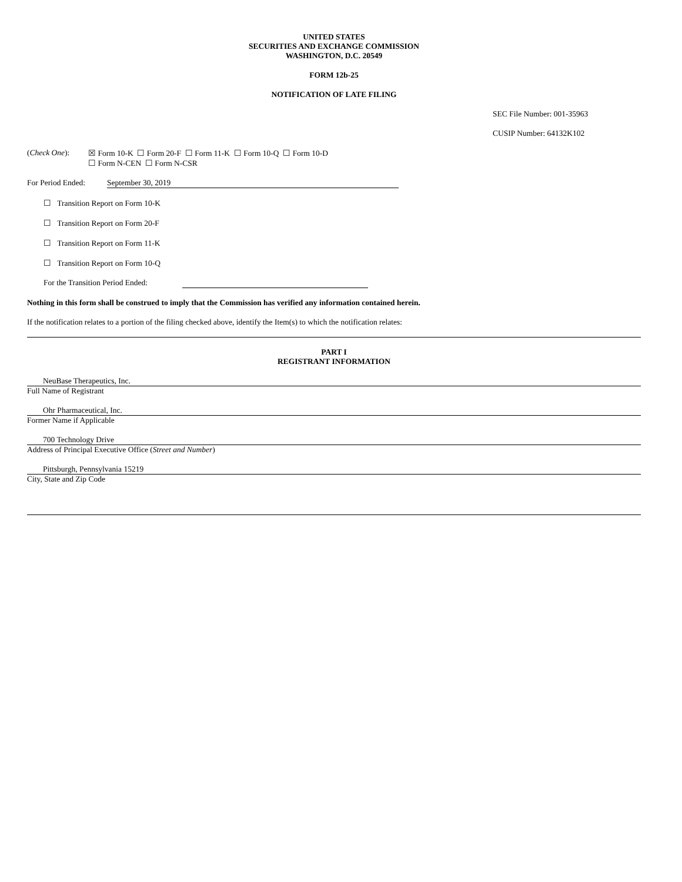UNITED STATES
SECURITIES AND EXCHANGE COMMISSION
WASHINGTON, D.C. 20549
FORM 12b-25
NOTIFICATION OF LATE FILING
SEC File Number: 001-35963
CUSIP Number: 64132K102
(Check One): ☒ Form 10-K ☐ Form 20-F ☐ Form 11-K ☐ Form 10-Q ☐ Form 10-D
☐ Form N-CEN ☐ Form N-CSR
For Period Ended:
September 30, 2019
☐ Transition Report on Form 10-K
☐ Transition Report on Form 20-F
☐ Transition Report on Form 11-K
☐ Transition Report on Form 10-Q
For the Transition Period Ended:
Nothing in this form shall be construed to imply that the Commission has verified any information contained herein.
If the notification relates to a portion of the filing checked above, identify the Item(s) to which the notification relates:
PART I
REGISTRANT INFORMATION
NeuBase Therapeutics, Inc.
Full Name of Registrant
Ohr Pharmaceutical, Inc.
Former Name if Applicable
700 Technology Drive
Address of Principal Executive Office (Street and Number)
Pittsburgh, Pennsylvania 15219
City, State and Zip Code